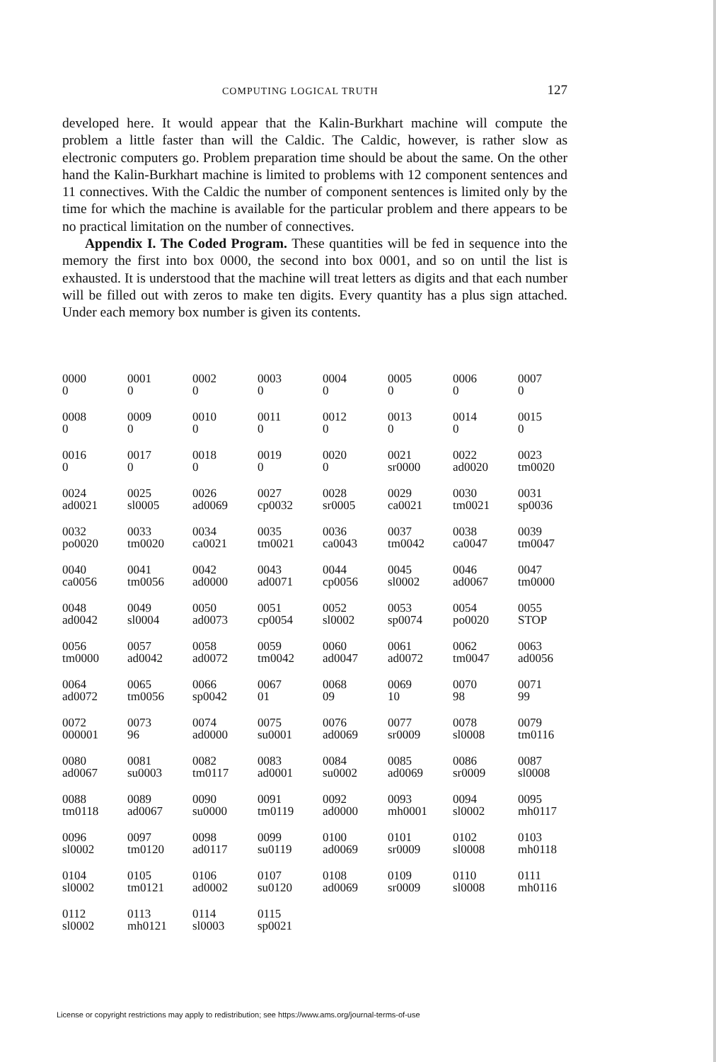COMPUTING LOGICAL TRUTH 127
developed here. It would appear that the Kalin-Burkhart machine will compute the problem a little faster than will the Caldic. The Caldic, however, is rather slow as electronic computers go. Problem preparation time should be about the same. On the other hand the Kalin-Burkhart machine is limited to problems with 12 component sentences and 11 connectives. With the Caldic the number of component sentences is limited only by the time for which the machine is available for the particular problem and there appears to be no practical limitation on the number of connectives.
Appendix I. The Coded Program. These quantities will be fed in sequence into the memory the first into box 0000, the second into box 0001, and so on until the list is exhausted. It is understood that the machine will treat letters as digits and that each number will be filled out with zeros to make ten digits. Every quantity has a plus sign attached. Under each memory box number is given its contents.
| 0000 0 | 0001 0 | 0002 0 | 0003 0 | 0004 0 | 0005 0 | 0006 0 | 0007 0 |
| 0008 0 | 0009 0 | 0010 0 | 0011 0 | 0012 0 | 0013 0 | 0014 0 | 0015 0 |
| 0016 0 | 0017 0 | 0018 0 | 0019 0 | 0020 0 | 0021 sr0000 | 0022 ad0020 | 0023 tm0020 |
| 0024 ad0021 | 0025 sl0005 | 0026 ad0069 | 0027 cp0032 | 0028 sr0005 | 0029 ca0021 | 0030 tm0021 | 0031 sp0036 |
| 0032 po0020 | 0033 tm0020 | 0034 ca0021 | 0035 tm0021 | 0036 ca0043 | 0037 tm0042 | 0038 ca0047 | 0039 tm0047 |
| 0040 ca0056 | 0041 tm0056 | 0042 ad0000 | 0043 ad0071 | 0044 cp0056 | 0045 sl0002 | 0046 ad0067 | 0047 tm0000 |
| 0048 ad0042 | 0049 sl0004 | 0050 ad0073 | 0051 cp0054 | 0052 sl0002 | 0053 sp0074 | 0054 po0020 | 0055 STOP |
| 0056 tm0000 | 0057 ad0042 | 0058 ad0072 | 0059 tm0042 | 0060 ad0047 | 0061 ad0072 | 0062 tm0047 | 0063 ad0056 |
| 0064 ad0072 | 0065 tm0056 | 0066 sp0042 | 0067 01 | 0068 09 | 0069 10 | 0070 98 | 0071 99 |
| 0072 000001 | 0073 96 | 0074 ad0000 | 0075 su0001 | 0076 ad0069 | 0077 sr0009 | 0078 sl0008 | 0079 tm0116 |
| 0080 ad0067 | 0081 su0003 | 0082 tm0117 | 0083 ad0001 | 0084 su0002 | 0085 ad0069 | 0086 sr0009 | 0087 sl0008 |
| 0088 tm0118 | 0089 ad0067 | 0090 su0000 | 0091 tm0119 | 0092 ad0000 | 0093 mh0001 | 0094 sl0002 | 0095 mh0117 |
| 0096 sl0002 | 0097 tm0120 | 0098 ad0117 | 0099 su0119 | 0100 ad0069 | 0101 sr0009 | 0102 sl0008 | 0103 mh0118 |
| 0104 sl0002 | 0105 tm0121 | 0106 ad0002 | 0107 su0120 | 0108 ad0069 | 0109 sr0009 | 0110 sl0008 | 0111 mh0116 |
| 0112 sl0002 | 0113 mh0121 | 0114 sl0003 | 0115 sp0021 | | | | |
License or copyright restrictions may apply to redistribution; see https://www.ams.org/journal-terms-of-use